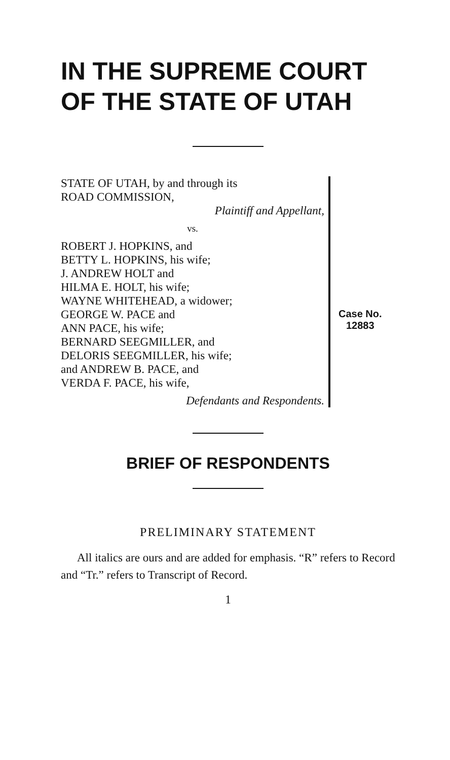IN THE SUPREME COURT
OF THE STATE OF UTAH
STATE OF UTAH, by and through its
ROAD COMMISSION,
Plaintiff and Appellant,
vs.
ROBERT J. HOPKINS, and
BETTY L. HOPKINS, his wife;
J. ANDREW HOLT and
HILMA E. HOLT, his wife;
WAYNE WHITEHEAD, a widower;
GEORGE W. PACE and
ANN PACE, his wife;
BERNARD SEEGMILLER, and
DELORIS SEEGMILLER, his wife;
and ANDREW B. PACE, and
VERDA F. PACE, his wife,
Defendants and Respondents.
Case No.
12883
BRIEF OF RESPONDENTS
PRELIMINARY STATEMENT
All italics are ours and are added for emphasis. “R” refers to Record and “Tr.” refers to Transcript of Record.
1